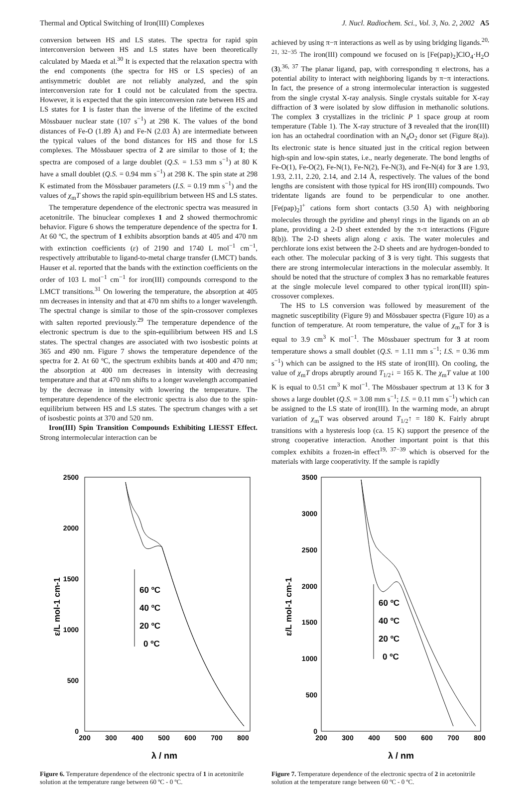Thermal and Optical Switching of Iron(III) Complexes J. Nucl. Radiochem. Sci., Vol. 3, No. 2, 2002 A5
conversion between HS and LS states. The spectra for rapid spin interconversion between HS and LS states have been theoretically calculated by Maeda et al.<sup>30</sup> It is expected that the relaxation spectra with the end components (the spectra for HS or LS species) of an antisymmetric doublet are not reliably analyzed, and the spin interconversion rate for 1 could not be calculated from the spectra. However, it is expected that the spin interconversion rate between HS and LS states for 1 is faster than the inverse of the lifetime of the excited Mössbauer nuclear state (107 s<sup>−1</sup>) at 298 K. The values of the bond distances of Fe-O (1.89 Å) and Fe-N (2.03 Å) are intermediate between the typical values of the bond distances for HS and those for LS complexes. The Mössbauer spectra of 2 are similar to those of 1; the spectra are composed of a large doublet (Q.S. = 1.53 mm s<sup>−1</sup>) at 80 K have a small doublet (Q.S. = 0.94 mm s<sup>−1</sup>) at 298 K. The spin state at 298 K estimated from the Mössbauer parameters (I.S. = 0.19 mm s<sup>−1</sup>) and the values of χ<sub>m</sub>T shows the rapid spin-equilibrium between HS and LS states.
The temperature dependence of the electronic spectra was measured in acetonitrile. The binuclear complexes 1 and 2 showed thermochromic behavior. Figure 6 shows the temperature dependence of the spectra for 1. At 60 ºC, the spectrum of 1 exhibits absorption bands at 405 and 470 nm with extinction coefficients (ε) of 2190 and 1740 L mol<sup>−1</sup> cm<sup>−1</sup>, respectively attributable to ligand-to-metal charge transfer (LMCT) bands. Hauser et al. reported that the bands with the extinction coefficients on the order of 103 L mol<sup>−1</sup> cm<sup>−1</sup> for iron(III) compounds correspond to the LMCT transitions.<sup>31</sup> On lowering the temperature, the absorption at 405 nm decreases in intensity and that at 470 nm shifts to a longer wavelength. The spectral change is similar to those of the spin-crossover complexes with salten reported previously.<sup>29</sup> The temperature dependence of the electronic spectrum is due to the spin-equilibrium between HS and LS states. The spectral changes are associated with two isosbestic points at 365 and 490 nm. Figure 7 shows the temperature dependence of the spectra for 2. At 60 ºC, the spectrum exhibits bands at 400 and 470 nm; the absorption at 400 nm decreases in intensity with decreasing temperature and that at 470 nm shifts to a longer wavelength accompanied by the decrease in intensity with lowering the temperature. The temperature dependence of the electronic spectra is also due to the spin-equilibrium between HS and LS states. The spectrum changes with a set of isosbestic points at 370 and 520 nm.
Iron(III) Spin Transition Compounds Exhibiting LIESST Effect. Strong intermolecular interaction can be
achieved by using π−π interactions as well as by using bridging ligands.<sup>20, 21, 32−35</sup> The iron(III) compound we focused on is [Fe(pap)<sub>2</sub>]ClO<sub>4</sub>·H<sub>2</sub>O (3).<sup>36, 37</sup> The planar ligand, pap, with corresponding π electrons, has a potential ability to interact with neighboring ligands by π−π interactions. In fact, the presence of a strong intermolecular interaction is suggested from the single crystal X-ray analysis. Single crystals suitable for X-ray diffraction of 3 were isolated by slow diffusion in methanolic solutions. The complex 3 crystallizes in the triclinic P 1 space group at room temperature (Table 1). The X-ray structure of 3 revealed that the iron(III) ion has an octahedral coordination with an N<sub>4</sub>O<sub>2</sub> donor set (Figure 8(a)). Its electronic state is hence situated just in the critical region between high-spin and low-spin states, i.e., nearly degenerate. The bond lengths of Fe-O(1), Fe-O(2), Fe-N(1), Fe-N(2), Fe-N(3), and Fe-N(4) for 3 are 1.93, 1.93, 2.11, 2.20, 2.14, and 2.14 Å, respectively. The values of the bond lengths are consistent with those typical for HS iron(III) compounds. Two tridentate ligands are found to be perpendicular to one another. [Fe(pap)<sub>2</sub>]<sup>+</sup> cations form short contacts (3.50 Å) with neighboring molecules through the pyridine and phenyl rings in the ligands on an ab plane, providing a 2-D sheet extended by the π-π interactions (Figure 8(b)). The 2-D sheets align along c axis. The water molecules and perchlorate ions exist between the 2-D sheets and are hydrogen-bonded to each other. The molecular packing of 3 is very tight. This suggests that there are strong intermolecular interactions in the molecular assembly. It should be noted that the structure of complex 3 has no remarkable features at the single molecule level compared to other typical iron(III) spin-crossover complexes.
The HS to LS conversion was followed by measurement of the magnetic susceptibility (Figure 9) and Mössbauer spectra (Figure 10) as a function of temperature. At room temperature, the value of χ<sub>m</sub>T for 3 is equal to 3.9 cm<sup>3</sup> K mol<sup>−1</sup>. The Mössbauer spectrum for 3 at room temperature shows a small doublet (Q.S. = 1.11 mm s<sup>−1</sup>; I.S. = 0.36 mm s<sup>−1</sup>) which can be assigned to the HS state of iron(III). On cooling, the value of χ<sub>m</sub>T drops abruptly around T<sub>1/2</sub>↓ = 165 K. The χ<sub>m</sub>T value at 100 K is equal to 0.51 cm<sup>3</sup> K mol<sup>−1</sup>. The Mössbauer spectrum at 13 K for 3 shows a large doublet (Q.S. = 3.08 mm s<sup>−1</sup>; I.S. = 0.11 mm s<sup>−1</sup>) which can be assigned to the LS state of iron(III). In the warming mode, an abrupt variation of χ<sub>m</sub>T was observed around T<sub>1/2</sub>↑ = 180 K. Fairly abrupt transitions with a hysteresis loop (ca. 15 K) support the presence of the strong cooperative interaction. Another important point is that this complex exhibits a frozen-in effect<sup>19, 37−39</sup> which is observed for the materials with large cooperativity. If the sample is rapidly
2500
2000
1500
1000
500
0
200
300
400
500
600
700
800
λ / nm
ε/L mol-1 cm-1
60 ºC
40 ºC
20 ºC
0 ºC
Figure 6. Temperature dependence of the electronic spectra of 1 in acetonitrile solution at the temperature range between 60 ºC - 0 ºC.
3500
3000
2500
2000
1500
1000
500
0
200
300
400
500
600
700
800
λ / nm
ε/L mol-1 cm-1
60 ºC
40 ºC
20 ºC
0 ºC
Figure 7. Temperature dependence of the electronic spectra of 2 in acetonitrile solution at the temperature range between 60 ºC - 0 ºC.